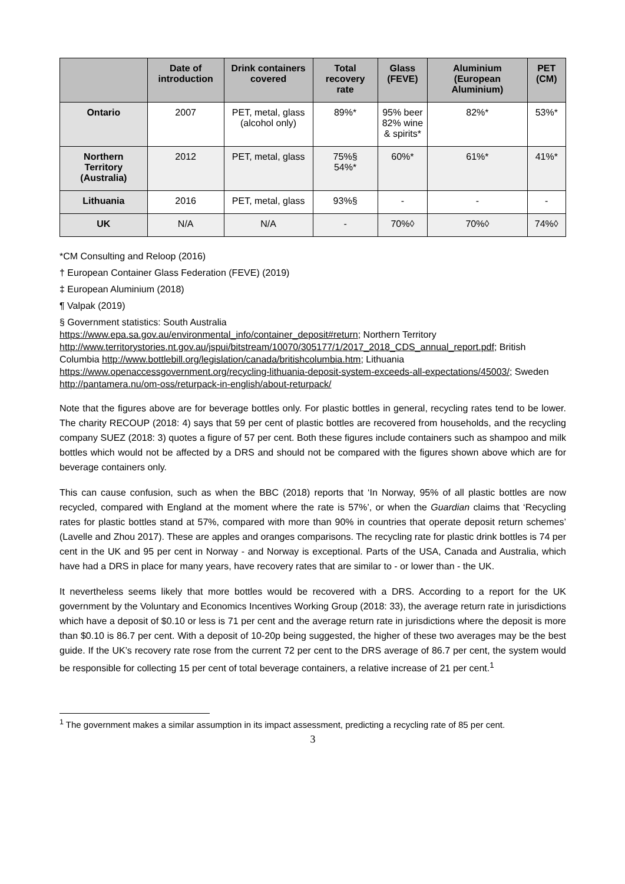| | Date of introduction | Drink containers covered | Total recovery rate | Glass (FEVE) | Aluminium (European Aluminium) | PET (CM) |
| --- | --- | --- | --- | --- | --- | --- |
| Ontario | 2007 | PET, metal, glass (alcohol only) | 89%* | 95% beer 82% wine & spirits* | 82%* | 53%* |
| Northern Territory (Australia) | 2012 | PET, metal, glass | 75%§ 54%* | 60%* | 61%* | 41%* |
| Lithuania | 2016 | PET, metal, glass | 93%§ | - | - | - |
| UK | N/A | N/A | - | 70%◊ | 70%◊ | 74%◊ |
*CM Consulting and Reloop (2016)
† European Container Glass Federation (FEVE) (2019)
‡ European Aluminium (2018)
¶ Valpak (2019)
§ Government statistics: South Australia
https://www.epa.sa.gov.au/environmental_info/container_deposit#return; Northern Territory
http://www.territorystories.nt.gov.au/jspui/bitstream/10070/305177/1/2017_2018_CDS_annual_report.pdf; British Columbia http://www.bottlebill.org/legislation/canada/britishcolumbia.htm; Lithuania
https://www.openaccessgovernment.org/recycling-lithuania-deposit-system-exceeds-all-expectations/45003/; Sweden http://pantamera.nu/om-oss/returpack-in-english/about-returpack/
Note that the figures above are for beverage bottles only. For plastic bottles in general, recycling rates tend to be lower. The charity RECOUP (2018: 4) says that 59 per cent of plastic bottles are recovered from households, and the recycling company SUEZ (2018: 3) quotes a figure of 57 per cent. Both these figures include containers such as shampoo and milk bottles which would not be affected by a DRS and should not be compared with the figures shown above which are for beverage containers only.
This can cause confusion, such as when the BBC (2018) reports that ‘In Norway, 95% of all plastic bottles are now recycled, compared with England at the moment where the rate is 57%’, or when the Guardian claims that ‘Recycling rates for plastic bottles stand at 57%, compared with more than 90% in countries that operate deposit return schemes’ (Lavelle and Zhou 2017). These are apples and oranges comparisons. The recycling rate for plastic drink bottles is 74 per cent in the UK and 95 per cent in Norway - and Norway is exceptional. Parts of the USA, Canada and Australia, which have had a DRS in place for many years, have recovery rates that are similar to - or lower than - the UK.
It nevertheless seems likely that more bottles would be recovered with a DRS. According to a report for the UK government by the Voluntary and Economics Incentives Working Group (2018: 33), the average return rate in jurisdictions which have a deposit of $0.10 or less is 71 per cent and the average return rate in jurisdictions where the deposit is more than $0.10 is 86.7 per cent. With a deposit of 10-20p being suggested, the higher of these two averages may be the best guide. If the UK’s recovery rate rose from the current 72 per cent to the DRS average of 86.7 per cent, the system would be responsible for collecting 15 per cent of total beverage containers, a relative increase of 21 per cent.<sup>1</sup>
<sup>1</sup> The government makes a similar assumption in its impact assessment, predicting a recycling rate of 85 per cent.
3